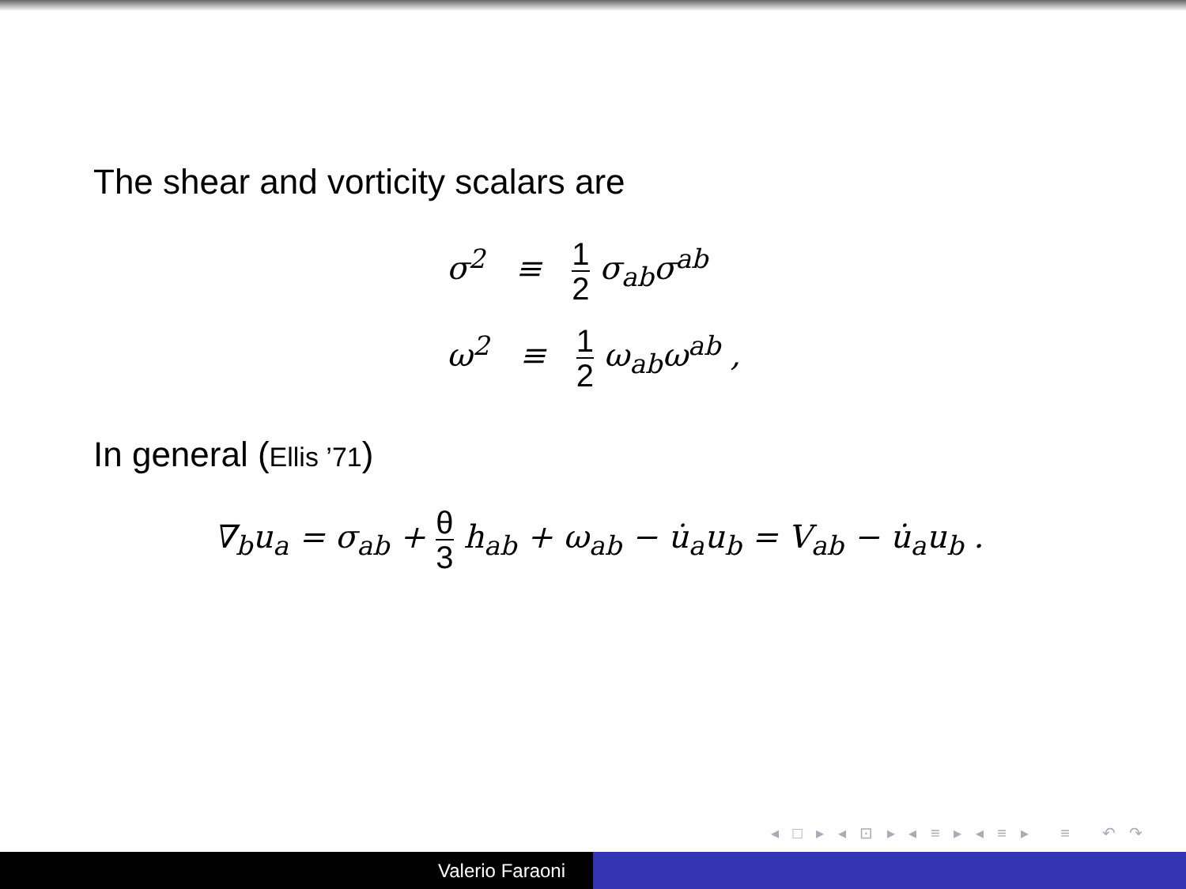The shear and vorticity scalars are
σ<sup>2</sup> ≡ 1 2 σ<sub>ab</sub>σ<sup>ab</sup>
ω<sup>2</sup> ≡ 1 2 ω<sub>ab</sub>ω<sup>ab</sup> ,
In general (Ellis ’71)
∇<sub>b</sub>u<sub>a</sub> = σ<sub>ab</sub> + θ 3 h<sub>ab</sub> + ω<sub>ab</sub> − u̇<sub>a</sub>u<sub>b</sub> = V<sub>ab</sub> − u̇<sub>a</sub>u<sub>b</sub> .
◂ □ ▸ ◂ ⊡ ▸ ◂ ≡ ▸ ◂ ≡ ▸ ≡ ↶ ↷
Valerio Faraoni